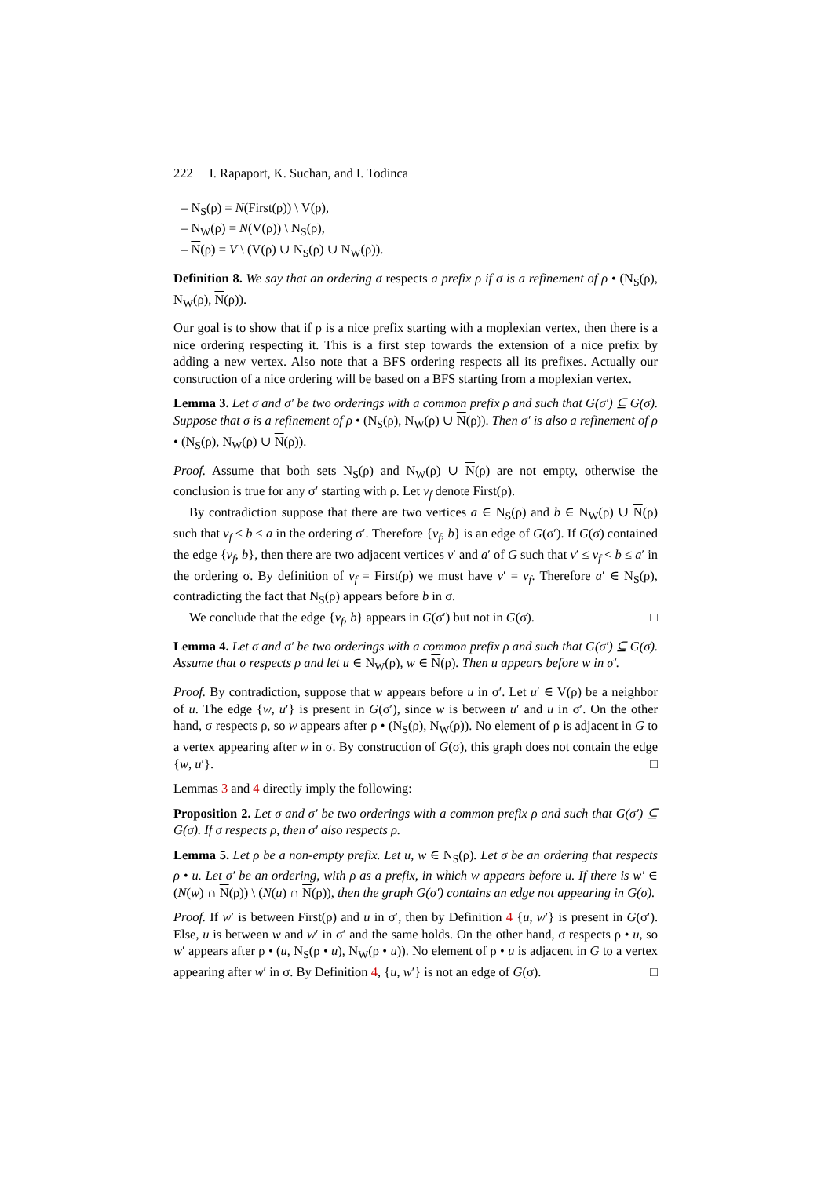222 I. Rapaport, K. Suchan, and I. Todinca
– N<sub>S</sub>(ρ) = N(First(ρ)) \ V(ρ),
– N<sub>W</sub>(ρ) = N(V(ρ)) \ N<sub>S</sub>(ρ),
– N(ρ) = V \ (V(ρ) ∪ N<sub>S</sub>(ρ) ∪ N<sub>W</sub>(ρ)).
Definition 8. We say that an ordering σ respects a prefix ρ if σ is a refinement of ρ • (N<sub>S</sub>(ρ), N<sub>W</sub>(ρ), N(ρ)).
Our goal is to show that if ρ is a nice prefix starting with a moplexian vertex, then there is a nice ordering respecting it. This is a first step towards the extension of a nice prefix by adding a new vertex. Also note that a BFS ordering respects all its prefixes. Actually our construction of a nice ordering will be based on a BFS starting from a moplexian vertex.
Lemma 3. Let σ and σ′ be two orderings with a common prefix ρ and such that G(σ′) ⊆ G(σ). Suppose that σ is a refinement of ρ • (N<sub>S</sub>(ρ), N<sub>W</sub>(ρ) ∪ N(ρ)). Then σ′ is also a refinement of ρ • (N<sub>S</sub>(ρ), N<sub>W</sub>(ρ) ∪ N(ρ)).
Proof. Assume that both sets N<sub>S</sub>(ρ) and N<sub>W</sub>(ρ) ∪ N(ρ) are not empty, otherwise the conclusion is true for any σ′ starting with ρ. Let v<sub>f</sub> denote First(ρ).
By contradiction suppose that there are two vertices a ∈ N<sub>S</sub>(ρ) and b ∈ N<sub>W</sub>(ρ) ∪ N(ρ) such that v<sub>f</sub> < b < a in the ordering σ′. Therefore {v<sub>f</sub>, b} is an edge of G(σ′). If G(σ) contained the edge {v<sub>f</sub>, b}, then there are two adjacent vertices v′ and a′ of G such that v′ ≤ v<sub>f</sub> < b ≤ a′ in the ordering σ. By definition of v<sub>f</sub> = First(ρ) we must have v′ = v<sub>f</sub>. Therefore a′ ∈ N<sub>S</sub>(ρ), contradicting the fact that N<sub>S</sub>(ρ) appears before b in σ.
We conclude that the edge {v<sub>f</sub>, b} appears in G(σ′) but not in G(σ). □
Lemma 4. Let σ and σ′ be two orderings with a common prefix ρ and such that G(σ′) ⊆ G(σ). Assume that σ respects ρ and let u ∈ N<sub>W</sub>(ρ), w ∈ N(ρ). Then u appears before w in σ′.
Proof. By contradiction, suppose that w appears before u in σ′. Let u′ ∈ V(ρ) be a neighbor of u. The edge {w, u′} is present in G(σ′), since w is between u′ and u in σ′. On the other hand, σ respects ρ, so w appears after ρ • (N<sub>S</sub>(ρ), N<sub>W</sub>(ρ)). No element of ρ is adjacent in G to a vertex appearing after w in σ. By construction of G(σ), this graph does not contain the edge {w, u′}. □
Lemmas 3 and 4 directly imply the following:
Proposition 2. Let σ and σ′ be two orderings with a common prefix ρ and such that G(σ′) ⊆ G(σ). If σ respects ρ, then σ′ also respects ρ.
Lemma 5. Let ρ be a non-empty prefix. Let u, w ∈ N<sub>S</sub>(ρ). Let σ be an ordering that respects ρ • u. Let σ′ be an ordering, with ρ as a prefix, in which w appears before u. If there is w′ ∈ (N(w) ∩ N(ρ)) \ (N(u) ∩ N(ρ)), then the graph G(σ′) contains an edge not appearing in G(σ).
Proof. If w′ is between First(ρ) and u in σ′, then by Definition 4 {u, w′} is present in G(σ′). Else, u is between w and w′ in σ′ and the same holds. On the other hand, σ respects ρ • u, so w′ appears after ρ • (u, N<sub>S</sub>(ρ • u), N<sub>W</sub>(ρ • u)). No element of ρ • u is adjacent in G to a vertex appearing after w′ in σ. By Definition 4, {u, w′} is not an edge of G(σ). □